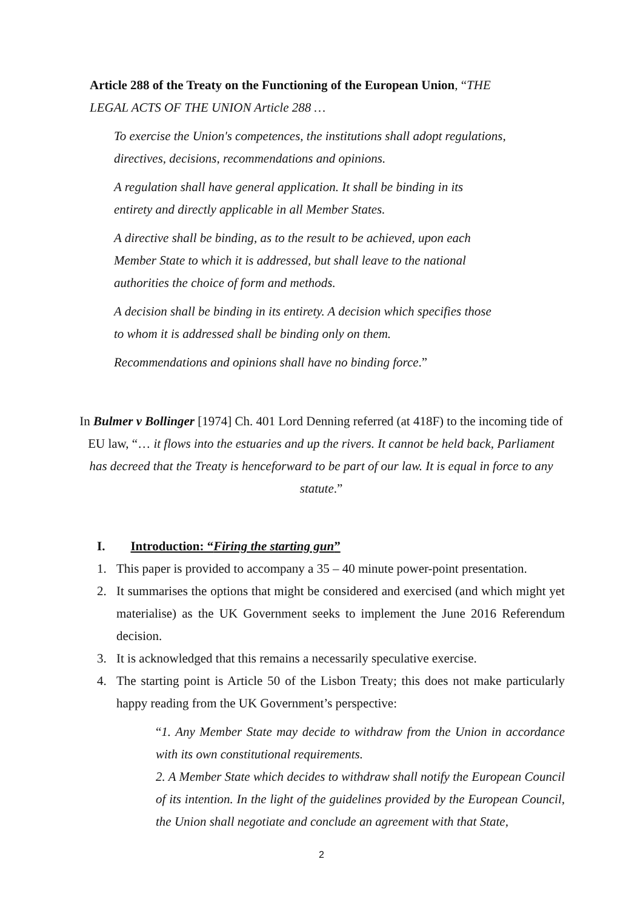Article 288 of the Treaty on the Functioning of the European Union, “THE LEGAL ACTS OF THE UNION Article 288 …
To exercise the Union's competences, the institutions shall adopt regulations, directives, decisions, recommendations and opinions.
A regulation shall have general application. It shall be binding in its
entirety and directly applicable in all Member States.
A directive shall be binding, as to the result to be achieved, upon each
Member State to which it is addressed, but shall leave to the national
authorities the choice of form and methods.
A decision shall be binding in its entirety. A decision which specifies those
to whom it is addressed shall be binding only on them.
Recommendations and opinions shall have no binding force.”
In Bulmer v Bollinger [1974] Ch. 401 Lord Denning referred (at 418F) to the incoming tide of EU law, “… it flows into the estuaries and up the rivers. It cannot be held back, Parliament has decreed that the Treaty is henceforward to be part of our law. It is equal in force to any statute.”
I. Introduction: “Firing the starting gun”
1. This paper is provided to accompany a 35 – 40 minute power-point presentation.
2. It summarises the options that might be considered and exercised (and which might yet materialise) as the UK Government seeks to implement the June 2016 Referendum decision.
3. It is acknowledged that this remains a necessarily speculative exercise.
4. The starting point is Article 50 of the Lisbon Treaty; this does not make particularly happy reading from the UK Government’s perspective:
“1. Any Member State may decide to withdraw from the Union in accordance with its own constitutional requirements.
2. A Member State which decides to withdraw shall notify the European Council of its intention. In the light of the guidelines provided by the European Council, the Union shall negotiate and conclude an agreement with that State,
2